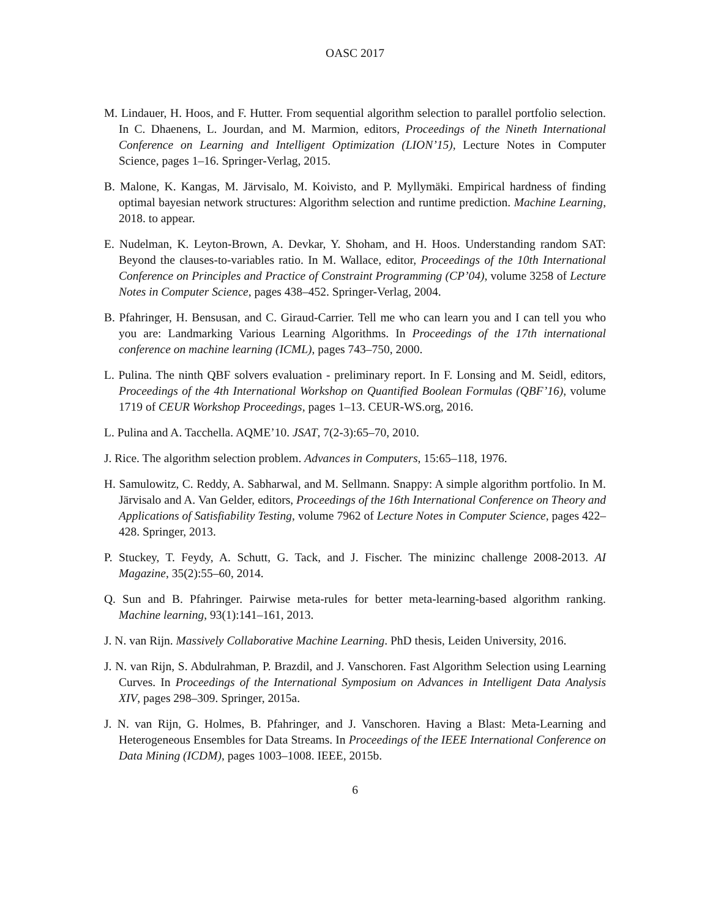OASC 2017
M. Lindauer, H. Hoos, and F. Hutter. From sequential algorithm selection to parallel portfolio selection. In C. Dhaenens, L. Jourdan, and M. Marmion, editors, Proceedings of the Nineth International Conference on Learning and Intelligent Optimization (LION’15), Lecture Notes in Computer Science, pages 1–16. Springer-Verlag, 2015.
B. Malone, K. Kangas, M. Järvisalo, M. Koivisto, and P. Myllymäki. Empirical hardness of finding optimal bayesian network structures: Algorithm selection and runtime prediction. Machine Learning, 2018. to appear.
E. Nudelman, K. Leyton-Brown, A. Devkar, Y. Shoham, and H. Hoos. Understanding random SAT: Beyond the clauses-to-variables ratio. In M. Wallace, editor, Proceedings of the 10th International Conference on Principles and Practice of Constraint Programming (CP’04), volume 3258 of Lecture Notes in Computer Science, pages 438–452. Springer-Verlag, 2004.
B. Pfahringer, H. Bensusan, and C. Giraud-Carrier. Tell me who can learn you and I can tell you who you are: Landmarking Various Learning Algorithms. In Proceedings of the 17th international conference on machine learning (ICML), pages 743–750, 2000.
L. Pulina. The ninth QBF solvers evaluation - preliminary report. In F. Lonsing and M. Seidl, editors, Proceedings of the 4th International Workshop on Quantified Boolean Formulas (QBF’16), volume 1719 of CEUR Workshop Proceedings, pages 1–13. CEUR-WS.org, 2016.
L. Pulina and A. Tacchella. AQME’10. JSAT, 7(2-3):65–70, 2010.
J. Rice. The algorithm selection problem. Advances in Computers, 15:65–118, 1976.
H. Samulowitz, C. Reddy, A. Sabharwal, and M. Sellmann. Snappy: A simple algorithm portfolio. In M. Järvisalo and A. Van Gelder, editors, Proceedings of the 16th International Conference on Theory and Applications of Satisfiability Testing, volume 7962 of Lecture Notes in Computer Science, pages 422–428. Springer, 2013.
P. Stuckey, T. Feydy, A. Schutt, G. Tack, and J. Fischer. The minizinc challenge 2008-2013. AI Magazine, 35(2):55–60, 2014.
Q. Sun and B. Pfahringer. Pairwise meta-rules for better meta-learning-based algorithm ranking. Machine learning, 93(1):141–161, 2013.
J. N. van Rijn. Massively Collaborative Machine Learning. PhD thesis, Leiden University, 2016.
J. N. van Rijn, S. Abdulrahman, P. Brazdil, and J. Vanschoren. Fast Algorithm Selection using Learning Curves. In Proceedings of the International Symposium on Advances in Intelligent Data Analysis XIV, pages 298–309. Springer, 2015a.
J. N. van Rijn, G. Holmes, B. Pfahringer, and J. Vanschoren. Having a Blast: Meta-Learning and Heterogeneous Ensembles for Data Streams. In Proceedings of the IEEE International Conference on Data Mining (ICDM), pages 1003–1008. IEEE, 2015b.
6